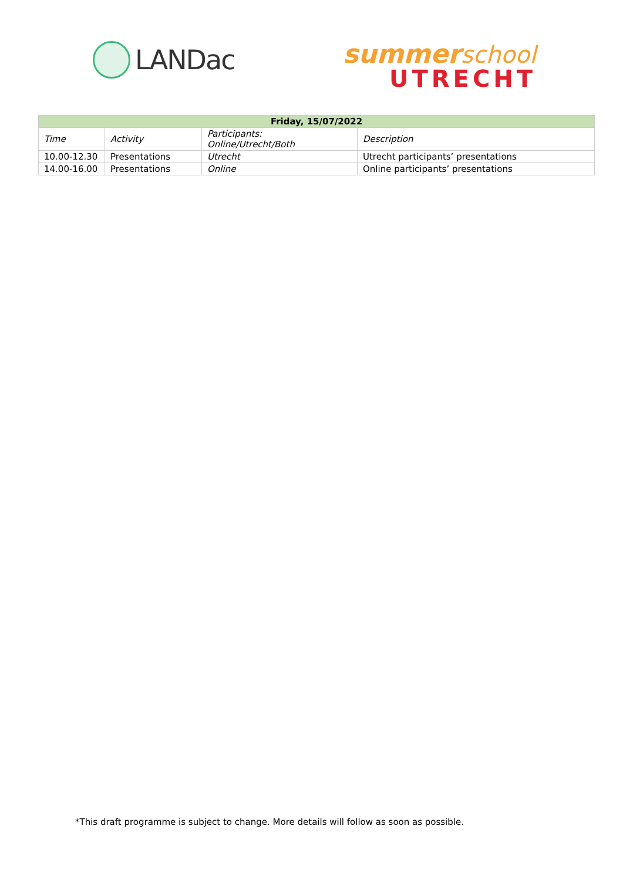LANDac
summer school
UTRECHT
| Friday, 15/07/2022 | | | |
| --- | --- | --- | --- |
| Time | Activity | Participants: Online/Utrecht/Both | Description |
| 10.00-12.30 | Presentations | Utrecht | Utrecht participants’ presentations |
| 14.00-16.00 | Presentations | Online | Online participants’ presentations |
*This draft programme is subject to change. More details will follow as soon as possible.